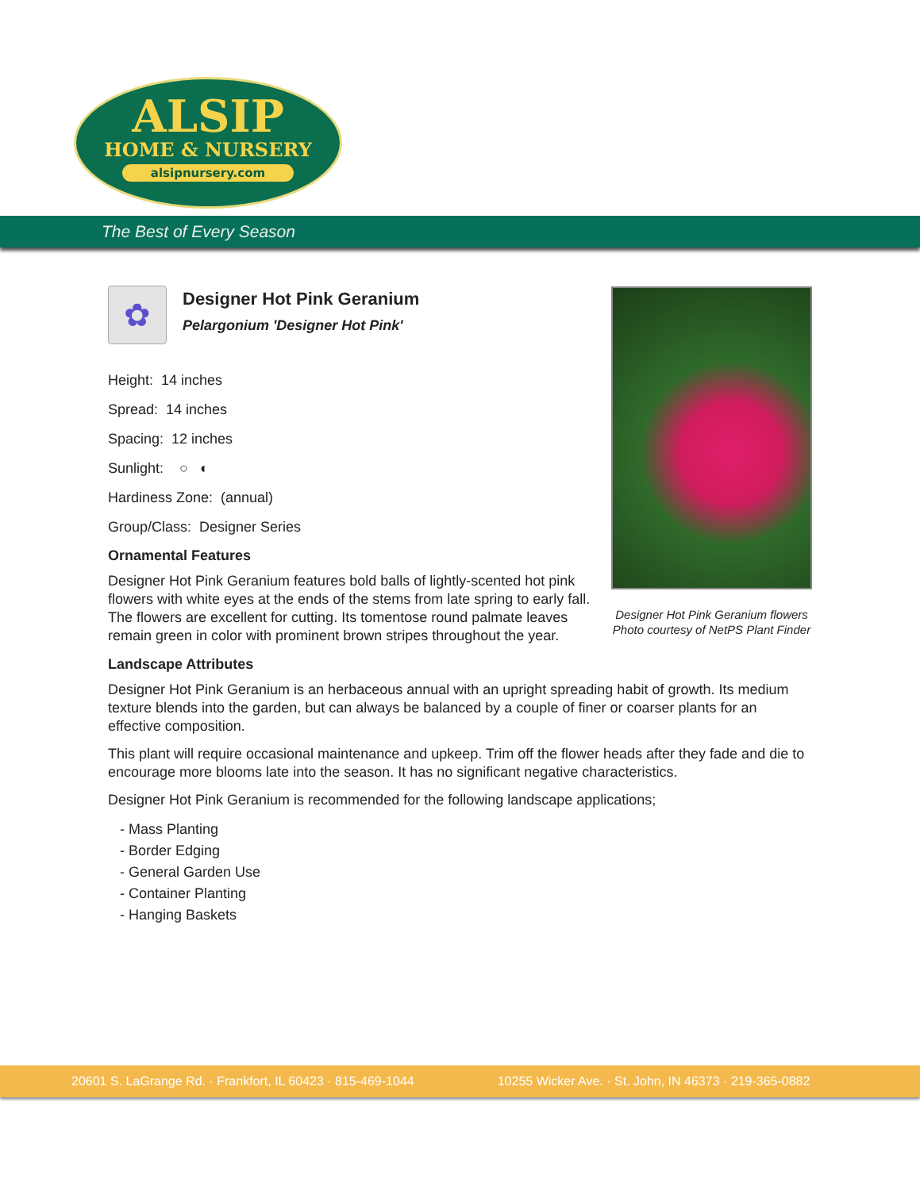ALSIP
HOME & NURSERY
alsipnursery.com
The Best of Every Season
✿
Designer Hot Pink Geranium
Pelargonium 'Designer Hot Pink'
Height: 14 inches
Spread: 14 inches
Spacing: 12 inches
Sunlight: ○ ◐
Hardiness Zone: (annual)
Group/Class: Designer Series
Ornamental Features
Designer Hot Pink Geranium features bold balls of lightly-scented hot pink flowers with white eyes at the ends of the stems from late spring to early fall. The flowers are excellent for cutting. Its tomentose round palmate leaves remain green in color with prominent brown stripes throughout the year.
Landscape Attributes
Designer Hot Pink Geranium is an herbaceous annual with an upright spreading habit of growth. Its medium texture blends into the garden, but can always be balanced by a couple of finer or coarser plants for an effective composition.
This plant will require occasional maintenance and upkeep. Trim off the flower heads after they fade and die to encourage more blooms late into the season. It has no significant negative characteristics.
Designer Hot Pink Geranium is recommended for the following landscape applications;
- Mass Planting
- Border Edging
- General Garden Use
- Container Planting
- Hanging Baskets
Designer Hot Pink Geranium flowers
Photo courtesy of NetPS Plant Finder
20601 S. LaGrange Rd. · Frankfort, IL 60423 · 815-469-1044 10255 Wicker Ave. · St. John, IN 46373 · 219-365-0882